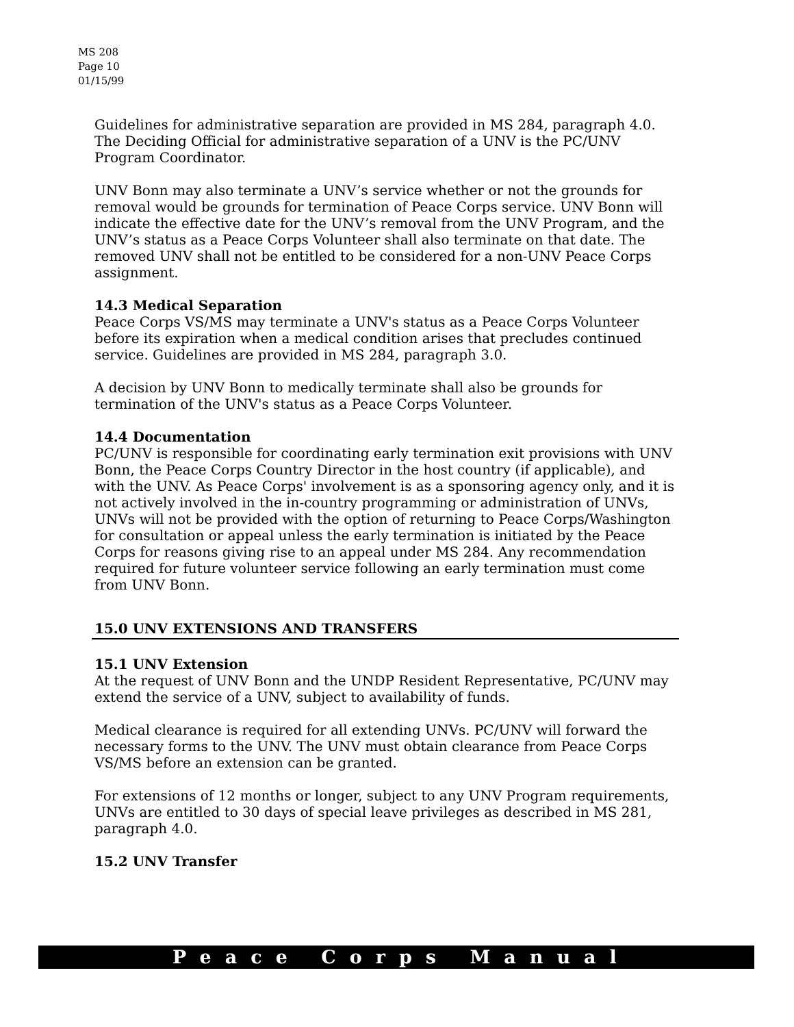MS 208
Page 10
01/15/99
Guidelines for administrative separation are provided in MS 284, paragraph 4.0. The Deciding Official for administrative separation of a UNV is the PC/UNV Program Coordinator.
UNV Bonn may also terminate a UNV’s service whether or not the grounds for removal would be grounds for termination of Peace Corps service. UNV Bonn will indicate the effective date for the UNV’s removal from the UNV Program, and the UNV’s status as a Peace Corps Volunteer shall also terminate on that date. The removed UNV shall not be entitled to be considered for a non-UNV Peace Corps assignment.
14.3 Medical Separation
Peace Corps VS/MS may terminate a UNV's status as a Peace Corps Volunteer before its expiration when a medical condition arises that precludes continued service. Guidelines are provided in MS 284, paragraph 3.0.
A decision by UNV Bonn to medically terminate shall also be grounds for termination of the UNV's status as a Peace Corps Volunteer.
14.4 Documentation
PC/UNV is responsible for coordinating early termination exit provisions with UNV Bonn, the Peace Corps Country Director in the host country (if applicable), and with the UNV. As Peace Corps' involvement is as a sponsoring agency only, and it is not actively involved in the in-country programming or administration of UNVs, UNVs will not be provided with the option of returning to Peace Corps/Washington for consultation or appeal unless the early termination is initiated by the Peace Corps for reasons giving rise to an appeal under MS 284. Any recommendation required for future volunteer service following an early termination must come from UNV Bonn.
15.0 UNV EXTENSIONS AND TRANSFERS
15.1 UNV Extension
At the request of UNV Bonn and the UNDP Resident Representative, PC/UNV may extend the service of a UNV, subject to availability of funds.
Medical clearance is required for all extending UNVs. PC/UNV will forward the necessary forms to the UNV. The UNV must obtain clearance from Peace Corps VS/MS before an extension can be granted.
For extensions of 12 months or longer, subject to any UNV Program requirements, UNVs are entitled to 30 days of special leave privileges as described in MS 281, paragraph 4.0.
15.2 UNV Transfer
Peace Corps Manual